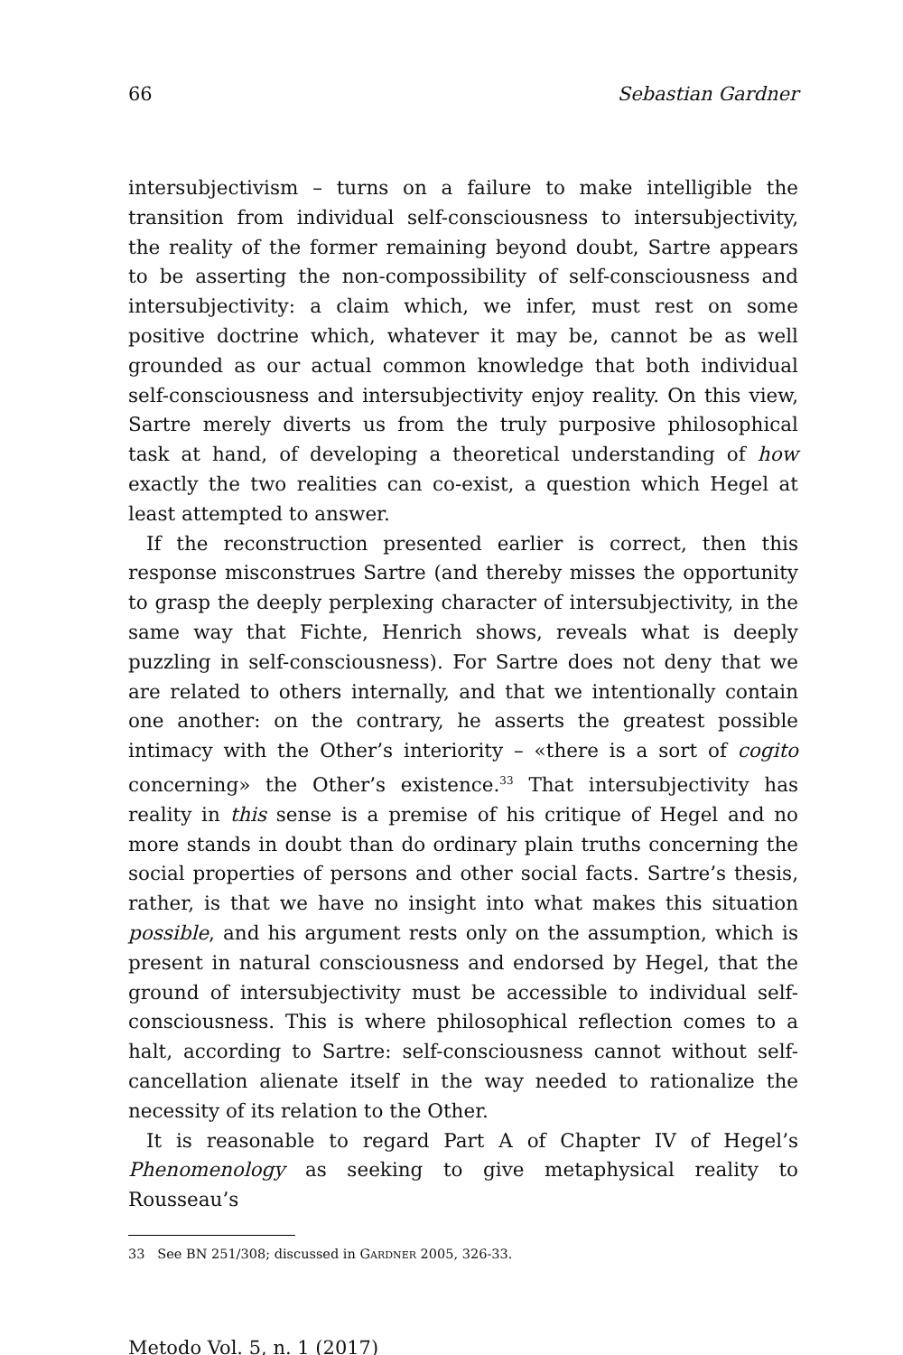66 Sebastian Gardner
intersubjectivism – turns on a failure to make intelligible the transition from individual self-consciousness to intersubjectivity, the reality of the former remaining beyond doubt, Sartre appears to be asserting the non-compossibility of self-consciousness and intersubjectivity: a claim which, we infer, must rest on some positive doctrine which, whatever it may be, cannot be as well grounded as our actual common knowledge that both individual self-consciousness and intersubjectivity enjoy reality. On this view, Sartre merely diverts us from the truly purposive philosophical task at hand, of developing a theoretical understanding of how exactly the two realities can co-exist, a question which Hegel at least attempted to answer.
If the reconstruction presented earlier is correct, then this response misconstrues Sartre (and thereby misses the opportunity to grasp the deeply perplexing character of intersubjectivity, in the same way that Fichte, Henrich shows, reveals what is deeply puzzling in self-consciousness). For Sartre does not deny that we are related to others internally, and that we intentionally contain one another: on the contrary, he asserts the greatest possible intimacy with the Other’s interiority – «there is a sort of cogito concerning» the Other’s existence.<sup>33</sup> That intersubjectivity has reality in this sense is a premise of his critique of Hegel and no more stands in doubt than do ordinary plain truths concerning the social properties of persons and other social facts. Sartre’s thesis, rather, is that we have no insight into what makes this situation possible, and his argument rests only on the assumption, which is present in natural consciousness and endorsed by Hegel, that the ground of intersubjectivity must be accessible to individual self-consciousness. This is where philosophical reflection comes to a halt, according to Sartre: self-consciousness cannot without self-cancellation alienate itself in the way needed to rationalize the necessity of its relation to the Other.
It is reasonable to regard Part A of Chapter IV of Hegel’s Phenomenology as seeking to give metaphysical reality to Rousseau’s
33 See BN 251/308; discussed in GARDNER 2005, 326-33.
Metodo Vol. 5, n. 1 (2017)